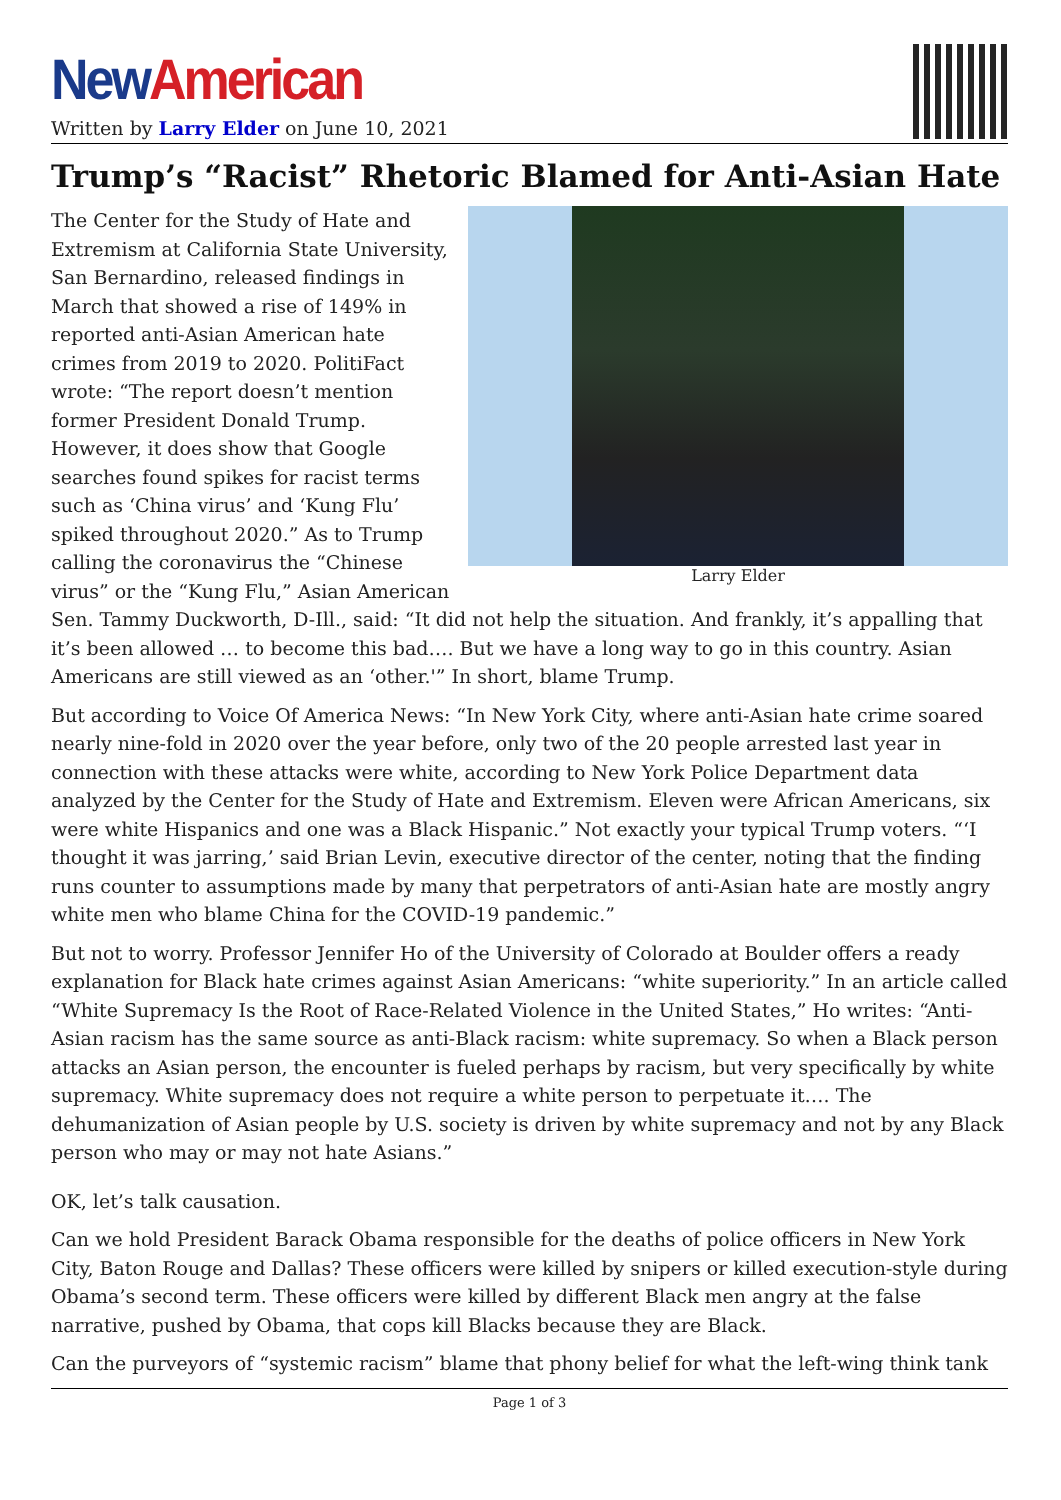New American
Written by Larry Elder on June 10, 2021
Trump’s “Racist” Rhetoric Blamed for Anti-Asian Hate
Larry Elder
The Center for the Study of Hate and Extremism at California State University, San Bernardino, released findings in March that showed a rise of 149% in reported anti-Asian American hate crimes from 2019 to 2020. PolitiFact wrote: “The report doesn’t mention former President Donald Trump. However, it does show that Google searches found spikes for racist terms such as ‘China virus’ and ‘Kung Flu’ spiked throughout 2020.” As to Trump calling the coronavirus the “Chinese virus” or the “Kung Flu,” Asian American Sen. Tammy Duckworth, D-Ill., said: “It did not help the situation. And frankly, it’s appalling that it’s been allowed … to become this bad…. But we have a long way to go in this country. Asian Americans are still viewed as an ‘other.'” In short, blame Trump.
But according to Voice Of America News: “In New York City, where anti-Asian hate crime soared nearly nine-fold in 2020 over the year before, only two of the 20 people arrested last year in connection with these attacks were white, according to New York Police Department data analyzed by the Center for the Study of Hate and Extremism. Eleven were African Americans, six were white Hispanics and one was a Black Hispanic.” Not exactly your typical Trump voters. “‘I thought it was jarring,’ said Brian Levin, executive director of the center, noting that the finding runs counter to assumptions made by many that perpetrators of anti-Asian hate are mostly angry white men who blame China for the COVID-19 pandemic.”
But not to worry. Professor Jennifer Ho of the University of Colorado at Boulder offers a ready explanation for Black hate crimes against Asian Americans: “white superiority.” In an article called “White Supremacy Is the Root of Race-Related Violence in the United States,” Ho writes: “Anti-Asian racism has the same source as anti-Black racism: white supremacy. So when a Black person attacks an Asian person, the encounter is fueled perhaps by racism, but very specifically by white supremacy. White supremacy does not require a white person to perpetuate it…. The dehumanization of Asian people by U.S. society is driven by white supremacy and not by any Black person who may or may not hate Asians.”
OK, let’s talk causation.
Can we hold President Barack Obama responsible for the deaths of police officers in New York City, Baton Rouge and Dallas? These officers were killed by snipers or killed execution-style during Obama’s second term. These officers were killed by different Black men angry at the false narrative, pushed by Obama, that cops kill Blacks because they are Black.
Can the purveyors of “systemic racism” blame that phony belief for what the left-wing think tank
Page 1 of 3